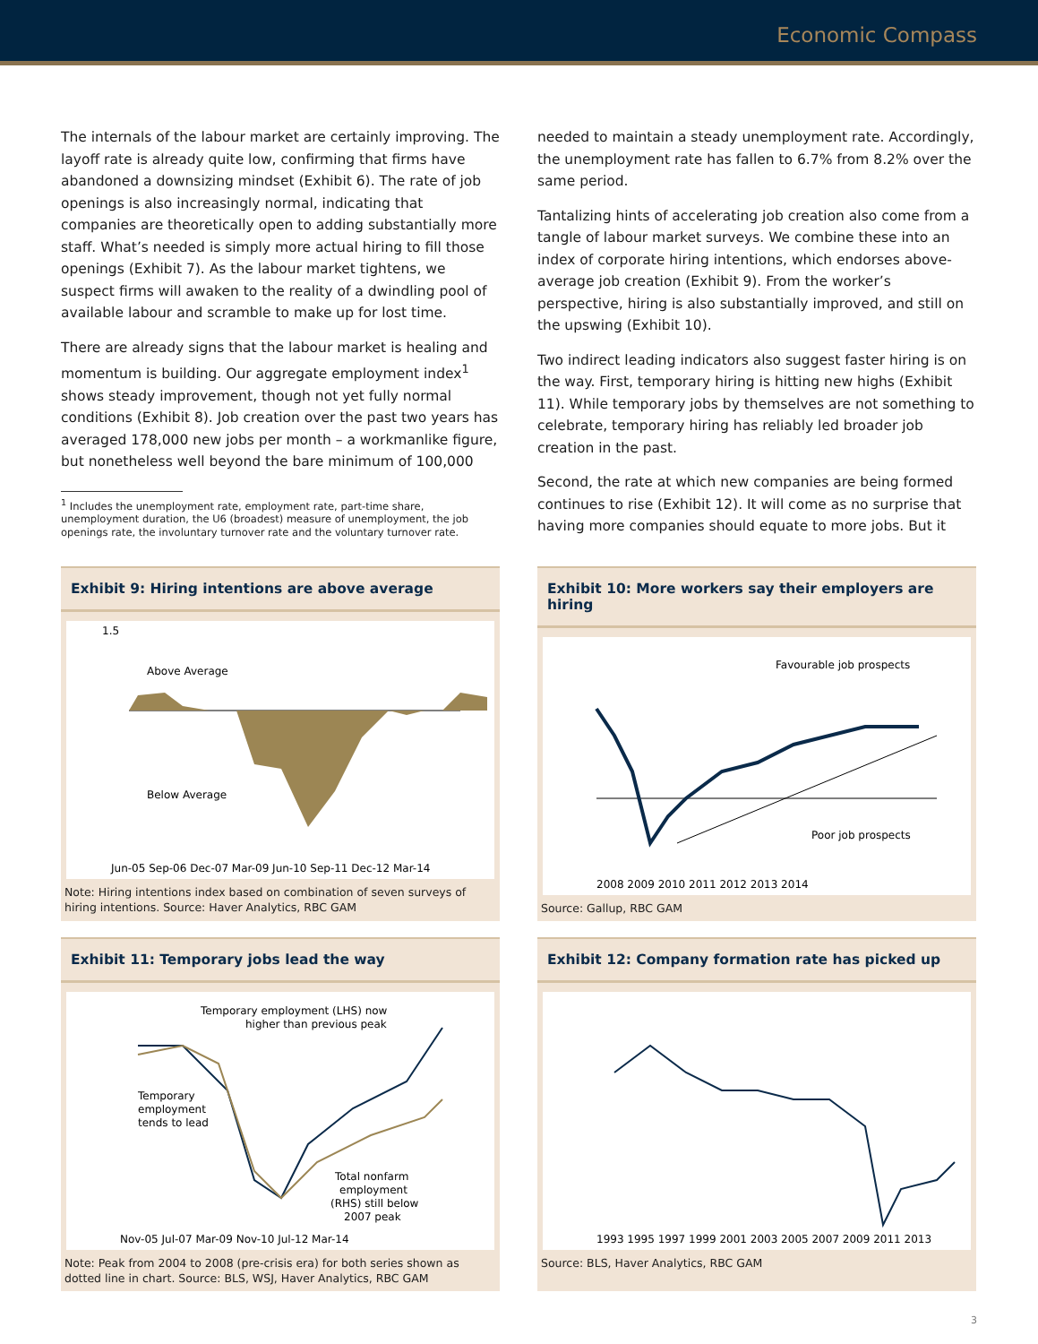Economic Compass
The internals of the labour market are certainly improving. The layoff rate is already quite low, confirming that firms have abandoned a downsizing mindset (Exhibit 6). The rate of job openings is also increasingly normal, indicating that companies are theoretically open to adding substantially more staff. What’s needed is simply more actual hiring to fill those openings (Exhibit 7). As the labour market tightens, we suspect firms will awaken to the reality of a dwindling pool of available labour and scramble to make up for lost time.
There are already signs that the labour market is healing and momentum is building. Our aggregate employment index<sup>1</sup> shows steady improvement, though not yet fully normal conditions (Exhibit 8). Job creation over the past two years has averaged 178,000 new jobs per month – a workmanlike figure, but nonetheless well beyond the bare minimum of 100,000
<sup>1</sup> Includes the unemployment rate, employment rate, part-time share, unemployment duration, the U6 (broadest) measure of unemployment, the job openings rate, the involuntary turnover rate and the voluntary turnover rate.
needed to maintain a steady unemployment rate. Accordingly, the unemployment rate has fallen to 6.7% from 8.2% over the same period.
Tantalizing hints of accelerating job creation also come from a tangle of labour market surveys. We combine these into an index of corporate hiring intentions, which endorses above-average job creation (Exhibit 9). From the worker’s perspective, hiring is also substantially improved, and still on the upswing (Exhibit 10).
Two indirect leading indicators also suggest faster hiring is on the way. First, temporary hiring is hitting new highs (Exhibit 11). While temporary jobs by themselves are not something to celebrate, temporary hiring has reliably led broader job creation in the past.
Second, the rate at which new companies are being formed continues to rise (Exhibit 12). It will come as no surprise that having more companies should equate to more jobs. But it
Exhibit 9: Hiring intentions are above average
1.5
x
Above Average
Below Average
Jun-05 Sep-06 Dec-07 Mar-09 Jun-10 Sep-11 Dec-12 Mar-14
Note: Hiring intentions index based on combination of seven surveys of hiring intentions. Source: Haver Analytics, RBC GAM
Exhibit 10: More workers say their employers are hiring
Favourable job prospects
Poor job prospects
2008 2009 2010 2011 2012 2013 2014
Source: Gallup, RBC GAM
Exhibit 11: Temporary jobs lead the way
Temporary employment (LHS) now
higher than previous peak
Temporary
employment
tends to lead
Total nonfarm
employment
(RHS) still below
2007 peak
Nov-05 Jul-07 Mar-09 Nov-10 Jul-12 Mar-14
Note: Peak from 2004 to 2008 (pre-crisis era) for both series shown as dotted line in chart. Source: BLS, WSJ, Haver Analytics, RBC GAM
Exhibit 12: Company formation rate has picked up
1993 1995 1997 1999 2001 2003 2005 2007 2009 2011 2013
Source: BLS, Haver Analytics, RBC GAM
3